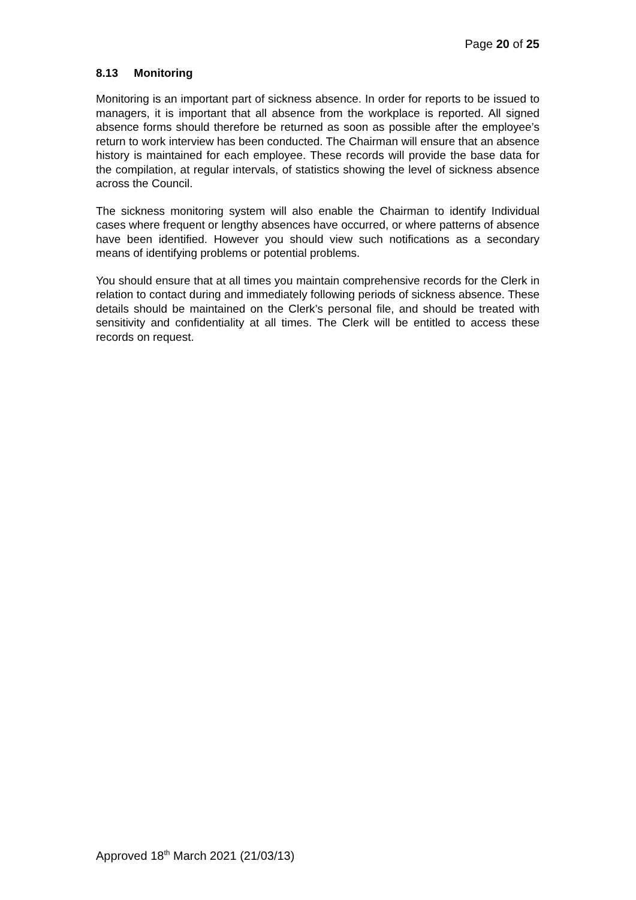Page 20 of 25
8.13 Monitoring
Monitoring is an important part of sickness absence. In order for reports to be issued to managers, it is important that all absence from the workplace is reported. All signed absence forms should therefore be returned as soon as possible after the employee’s return to work interview has been conducted. The Chairman will ensure that an absence history is maintained for each employee. These records will provide the base data for the compilation, at regular intervals, of statistics showing the level of sickness absence across the Council.
The sickness monitoring system will also enable the Chairman to identify Individual cases where frequent or lengthy absences have occurred, or where patterns of absence have been identified. However you should view such notifications as a secondary means of identifying problems or potential problems.
You should ensure that at all times you maintain comprehensive records for the Clerk in relation to contact during and immediately following periods of sickness absence. These details should be maintained on the Clerk’s personal file, and should be treated with sensitivity and confidentiality at all times. The Clerk will be entitled to access these records on request.
Approved 18<sup>th</sup> March 2021 (21/03/13)